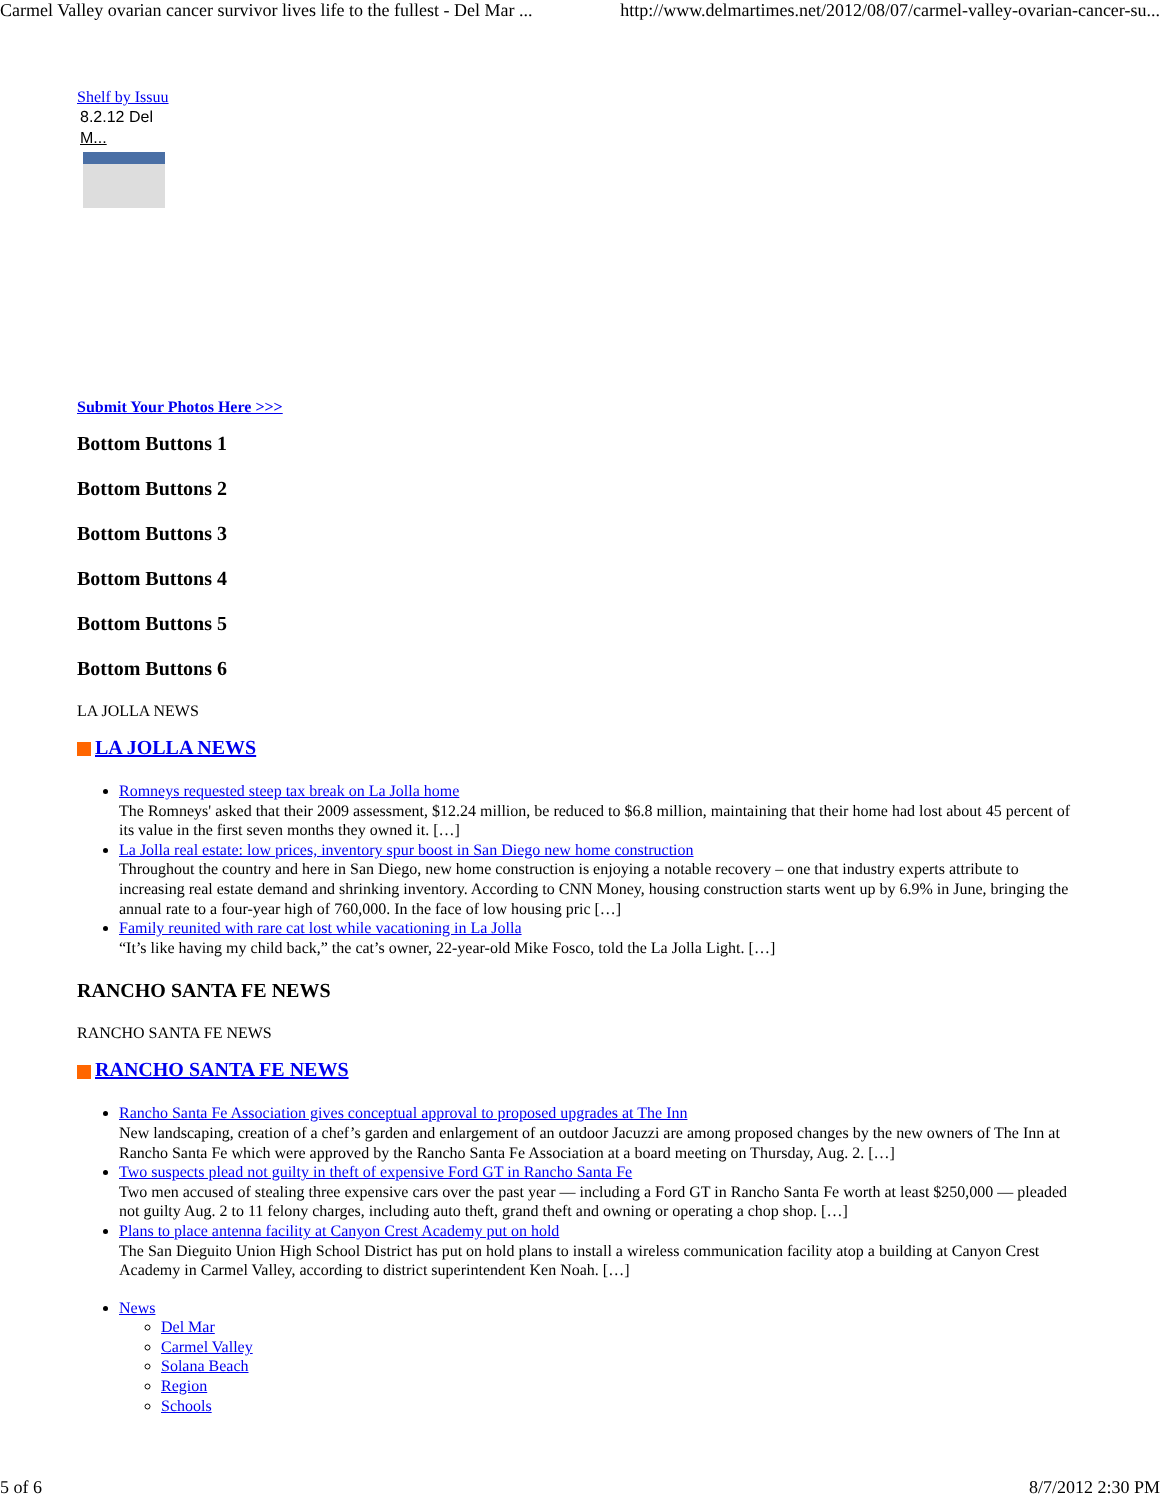Carmel Valley ovarian cancer survivor lives life to the fullest - Del Mar ... http://www.delmartimes.net/2012/08/07/carmel-valley-ovarian-cancer-su...
Shelf by Issuu
8.2.12 Del
M...
Submit Your Photos Here >>>
Bottom Buttons 1
Bottom Buttons 2
Bottom Buttons 3
Bottom Buttons 4
Bottom Buttons 5
Bottom Buttons 6
LA JOLLA NEWS
LA JOLLA NEWS
Romneys requested steep tax break on La Jolla home
The Romneys' asked that their 2009 assessment, $12.24 million, be reduced to $6.8 million, maintaining that their home had lost about 45 percent of its value in the first seven months they owned it. […]
La Jolla real estate: low prices, inventory spur boost in San Diego new home construction
Throughout the country and here in San Diego, new home construction is enjoying a notable recovery – one that industry experts attribute to increasing real estate demand and shrinking inventory. According to CNN Money, housing construction starts went up by 6.9% in June, bringing the annual rate to a four-year high of 760,000. In the face of low housing pric […]
Family reunited with rare cat lost while vacationing in La Jolla
“It’s like having my child back,” the cat’s owner, 22-year-old Mike Fosco, told the La Jolla Light. […]
RANCHO SANTA FE NEWS
RANCHO SANTA FE NEWS
RANCHO SANTA FE NEWS
Rancho Santa Fe Association gives conceptual approval to proposed upgrades at The Inn
New landscaping, creation of a chef’s garden and enlargement of an outdoor Jacuzzi are among proposed changes by the new owners of The Inn at Rancho Santa Fe which were approved by the Rancho Santa Fe Association at a board meeting on Thursday, Aug. 2. […]
Two suspects plead not guilty in theft of expensive Ford GT in Rancho Santa Fe
Two men accused of stealing three expensive cars over the past year — including a Ford GT in Rancho Santa Fe worth at least $250,000 — pleaded not guilty Aug. 2 to 11 felony charges, including auto theft, grand theft and owning or operating a chop shop. […]
Plans to place antenna facility at Canyon Crest Academy put on hold
The San Dieguito Union High School District has put on hold plans to install a wireless communication facility atop a building at Canyon Crest Academy in Carmel Valley, according to district superintendent Ken Noah. […]
News
Del Mar
Carmel Valley
Solana Beach
Region
Schools
5 of 6 8/7/2012 2:30 PM